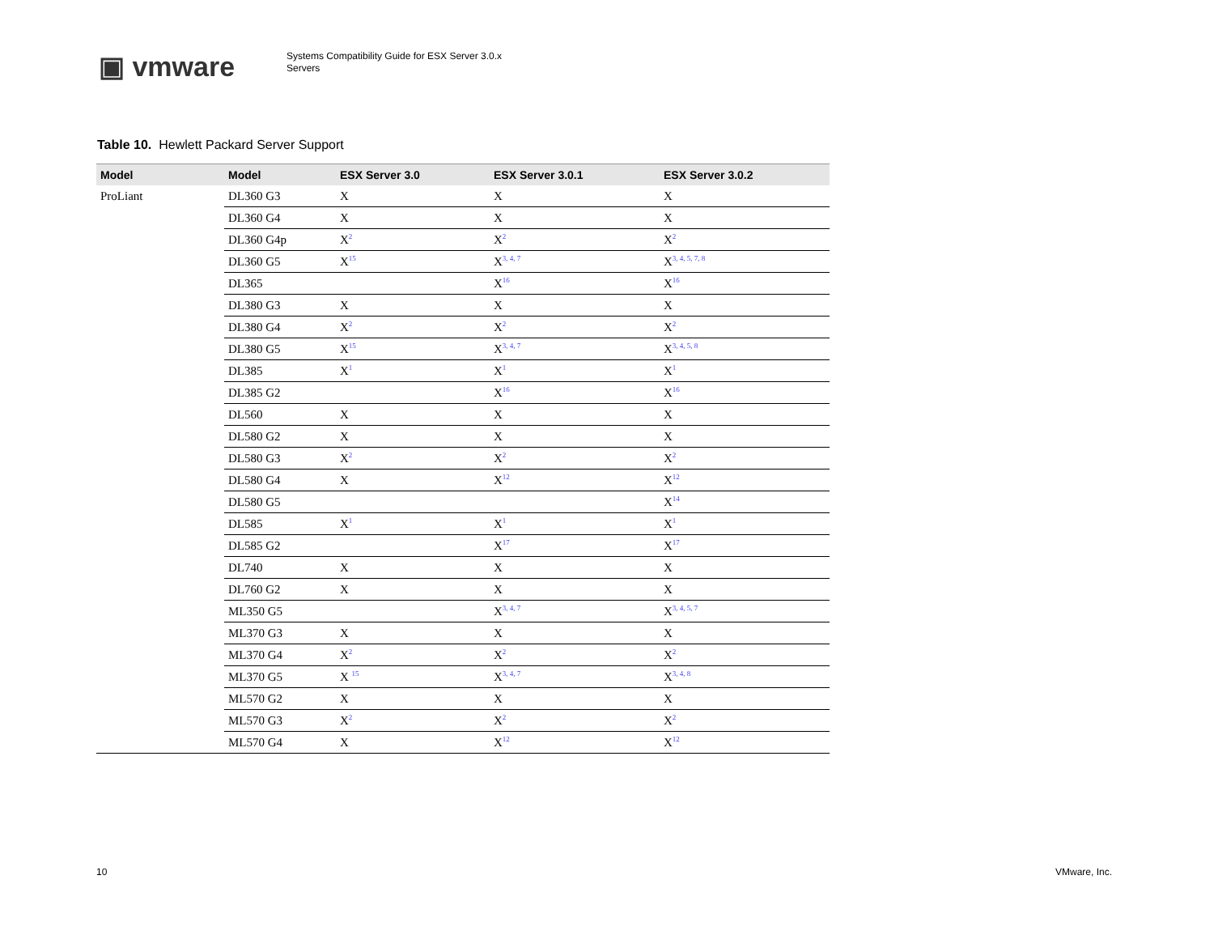▣ vmware
Systems Compatibility Guide for ESX Server 3.0.x
Servers
Table 10. Hewlett Packard Server Support
| Model | Model | ESX Server 3.0 | ESX Server 3.0.1 | ESX Server 3.0.2 |
| --- | --- | --- | --- | --- |
| ProLiant | DL360 G3 | X | X | X |
| | DL360 G4 | X | X | X |
| | DL360 G4p | X<sup>2</sup> | X<sup>2</sup> | X<sup>2</sup> |
| | DL360 G5 | X<sup>15</sup> | X<sup>3, 4, 7</sup> | X<sup>3, 4, 5, 7, 8</sup> |
| | DL365 | | X<sup>16</sup> | X<sup>16</sup> |
| | DL380 G3 | X | X | X |
| | DL380 G4 | X<sup>2</sup> | X<sup>2</sup> | X<sup>2</sup> |
| | DL380 G5 | X<sup>15</sup> | X<sup>3, 4, 7</sup> | X<sup>3, 4, 5, 8</sup> |
| | DL385 | X<sup>1</sup> | X<sup>1</sup> | X<sup>1</sup> |
| | DL385 G2 | | X<sup>16</sup> | X<sup>16</sup> |
| | DL560 | X | X | X |
| | DL580 G2 | X | X | X |
| | DL580 G3 | X<sup>2</sup> | X<sup>2</sup> | X<sup>2</sup> |
| | DL580 G4 | X | X<sup>12</sup> | X<sup>12</sup> |
| | DL580 G5 | | | X<sup>14</sup> |
| | DL585 | X<sup>1</sup> | X<sup>1</sup> | X<sup>1</sup> |
| | DL585 G2 | | X<sup>17</sup> | X<sup>17</sup> |
| | DL740 | X | X | X |
| | DL760 G2 | X | X | X |
| | ML350 G5 | | X<sup>3, 4, 7</sup> | X<sup>3, 4, 5, 7</sup> |
| | ML370 G3 | X | X | X |
| | ML370 G4 | X<sup>2</sup> | X<sup>2</sup> | X<sup>2</sup> |
| | ML370 G5 | X <sup>15</sup> | X<sup>3, 4, 7</sup> | X<sup>3, 4, 8</sup> |
| | ML570 G2 | X | X | X |
| | ML570 G3 | X<sup>2</sup> | X<sup>2</sup> | X<sup>2</sup> |
| | ML570 G4 | X | X<sup>12</sup> | X<sup>12</sup> |
10 VMware, Inc.